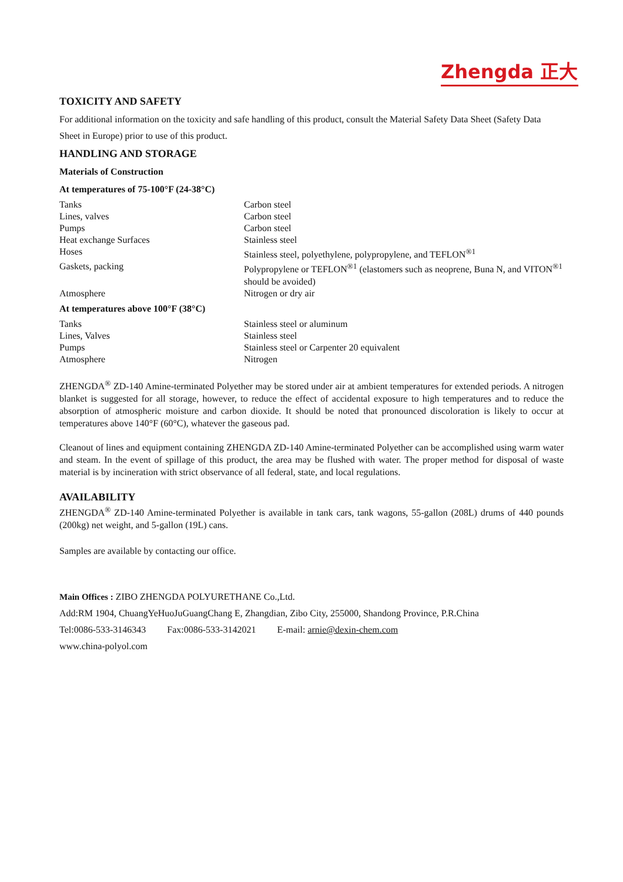Zhengda 正大
TOXICITY AND SAFETY
For additional information on the toxicity and safe handling of this product, consult the Material Safety Data Sheet (Safety Data Sheet in Europe) prior to use of this product.
HANDLING AND STORAGE
Materials of Construction
At temperatures of 75-100°F (24-38°C)
| Tanks | Carbon steel |
| Lines, valves | Carbon steel |
| Pumps | Carbon steel |
| Heat exchange Surfaces | Stainless steel |
| Hoses | Stainless steel, polyethylene, polypropylene, and TEFLON<sup>®1</sup> |
| Gaskets, packing | Polypropylene or TEFLON<sup>®1</sup> (elastomers such as neoprene, Buna N, and VITON<sup>®1</sup> should be avoided) |
| Atmosphere | Nitrogen or dry air |
At temperatures above 100°F (38°C)
| Tanks | Stainless steel or aluminum |
| Lines, Valves | Stainless steel |
| Pumps | Stainless steel or Carpenter 20 equivalent |
| Atmosphere | Nitrogen |
ZHENGDA<sup>®</sup> ZD-140 Amine-terminated Polyether may be stored under air at ambient temperatures for extended periods. A nitrogen blanket is suggested for all storage, however, to reduce the effect of accidental exposure to high temperatures and to reduce the absorption of atmospheric moisture and carbon dioxide. It should be noted that pronounced discoloration is likely to occur at temperatures above 140°F (60°C), whatever the gaseous pad.
Cleanout of lines and equipment containing ZHENGDA ZD-140 Amine-terminated Polyether can be accomplished using warm water and steam. In the event of spillage of this product, the area may be flushed with water. The proper method for disposal of waste material is by incineration with strict observance of all federal, state, and local regulations.
AVAILABILITY
ZHENGDA<sup>®</sup> ZD-140 Amine-terminated Polyether is available in tank cars, tank wagons, 55-gallon (208L) drums of 440 pounds (200kg) net weight, and 5-gallon (19L) cans.
Samples are available by contacting our office.
Main Offices : ZIBO ZHENGDA POLYURETHANE Co.,Ltd.
Add:RM 1904, ChuangYeHuoJuGuangChang E, Zhangdian, Zibo City, 255000, Shandong Province, P.R.China
Tel:0086-533-3146343 Fax:0086-533-3142021 E-mail: arnie@dexin-chem.com
www.china-polyol.com